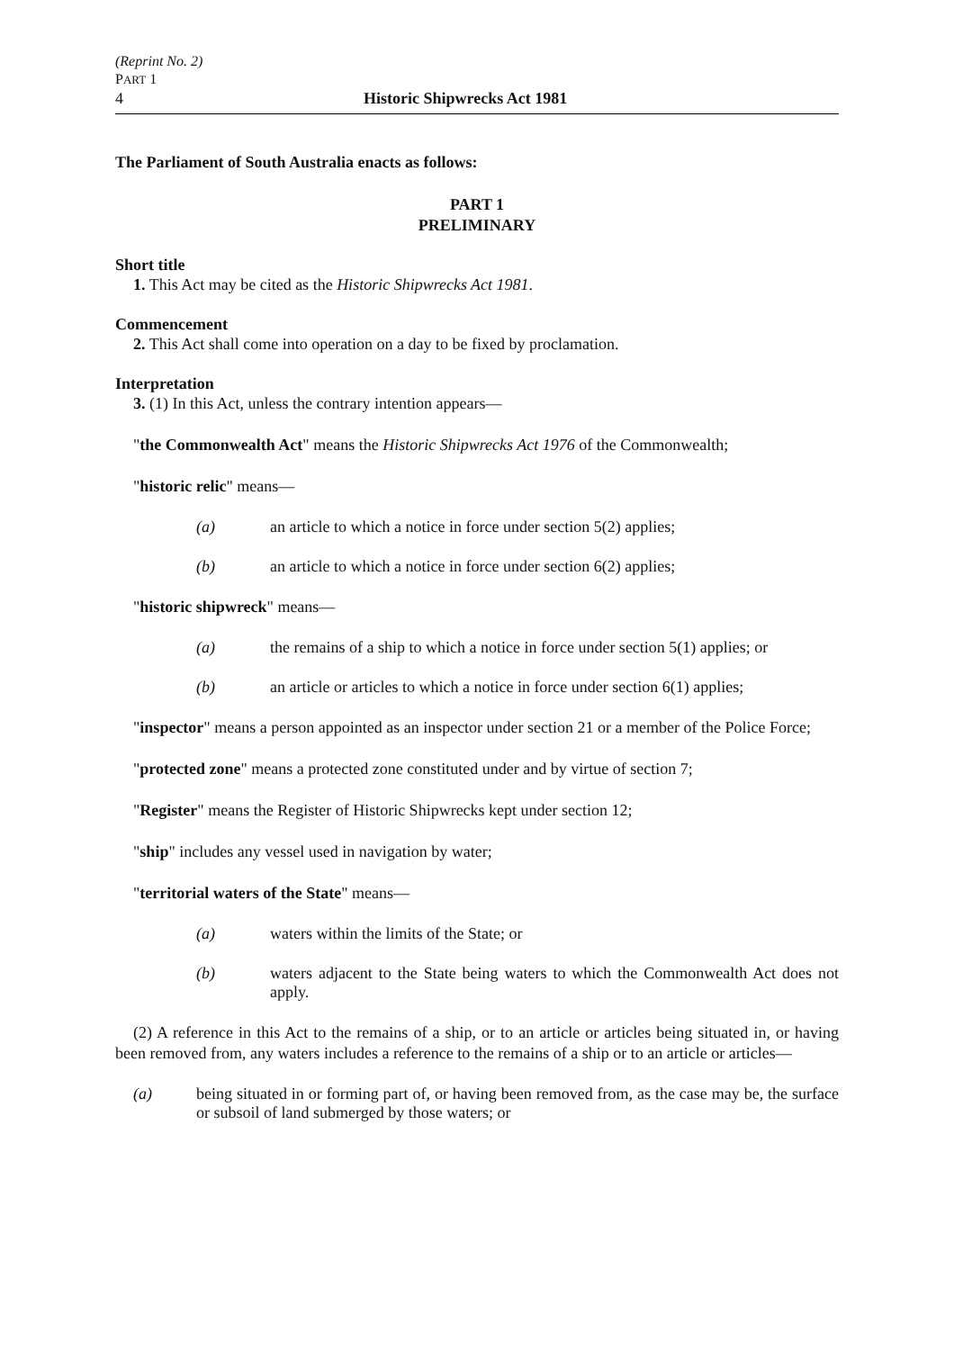(Reprint No. 2)
PART 1
4 Historic Shipwrecks Act 1981
The Parliament of South Australia enacts as follows:
PART 1
PRELIMINARY
Short title
1. This Act may be cited as the Historic Shipwrecks Act 1981.
Commencement
2. This Act shall come into operation on a day to be fixed by proclamation.
Interpretation
3. (1) In this Act, unless the contrary intention appears—
"the Commonwealth Act" means the Historic Shipwrecks Act 1976 of the Commonwealth;
"historic relic" means—
(a) an article to which a notice in force under section 5(2) applies;
(b) an article to which a notice in force under section 6(2) applies;
"historic shipwreck" means—
(a) the remains of a ship to which a notice in force under section 5(1) applies; or
(b) an article or articles to which a notice in force under section 6(1) applies;
"inspector" means a person appointed as an inspector under section 21 or a member of the Police Force;
"protected zone" means a protected zone constituted under and by virtue of section 7;
"Register" means the Register of Historic Shipwrecks kept under section 12;
"ship" includes any vessel used in navigation by water;
"territorial waters of the State" means—
(a) waters within the limits of the State; or
(b) waters adjacent to the State being waters to which the Commonwealth Act does not apply.
(2) A reference in this Act to the remains of a ship, or to an article or articles being situated in, or having been removed from, any waters includes a reference to the remains of a ship or to an article or articles—
(a) being situated in or forming part of, or having been removed from, as the case may be, the surface or subsoil of land submerged by those waters; or